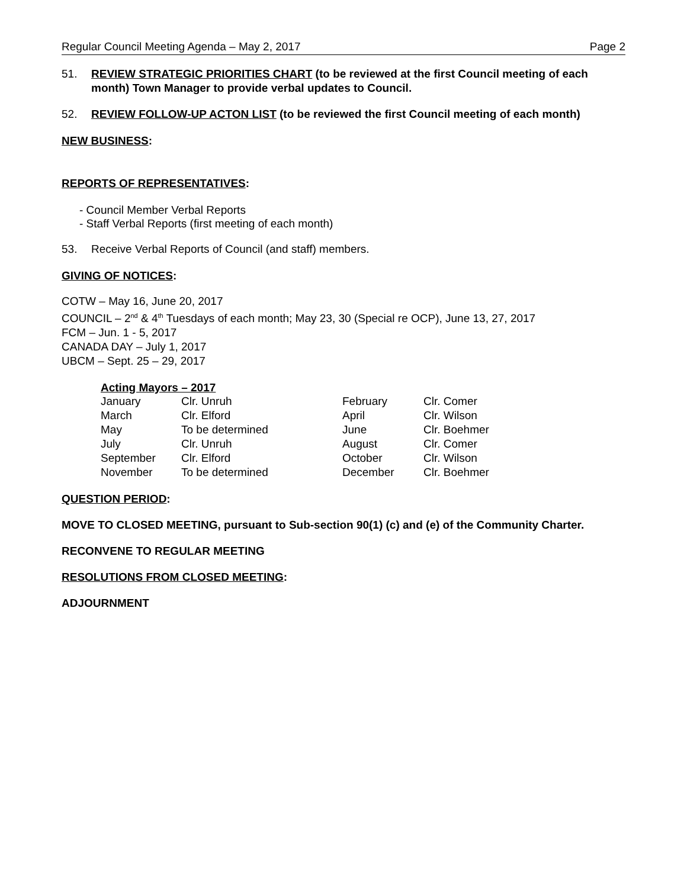Regular Council Meeting Agenda – May 2, 2017 Page 2
51. REVIEW STRATEGIC PRIORITIES CHART (to be reviewed at the first Council meeting of each month) Town Manager to provide verbal updates to Council.
52. REVIEW FOLLOW-UP ACTON LIST (to be reviewed the first Council meeting of each month)
NEW BUSINESS:
REPORTS OF REPRESENTATIVES:
- Council Member Verbal Reports
- Staff Verbal Reports (first meeting of each month)
53. Receive Verbal Reports of Council (and staff) members.
GIVING OF NOTICES:
COTW – May 16, June 20, 2017
COUNCIL – 2<sup>nd</sup> & 4<sup>th</sup> Tuesdays of each month; May 23, 30 (Special re OCP), June 13, 27, 2017
FCM – Jun. 1 - 5, 2017
CANADA DAY – July 1, 2017
UBCM – Sept. 25 – 29, 2017
Acting Mayors – 2017
| January | Clr. Unruh | February | Clr. Comer |
| March | Clr. Elford | April | Clr. Wilson |
| May | To be determined | June | Clr. Boehmer |
| July | Clr. Unruh | August | Clr. Comer |
| September | Clr. Elford | October | Clr. Wilson |
| November | To be determined | December | Clr. Boehmer |
QUESTION PERIOD:
MOVE TO CLOSED MEETING, pursuant to Sub-section 90(1) (c) and (e) of the Community Charter.
RECONVENE TO REGULAR MEETING
RESOLUTIONS FROM CLOSED MEETING:
ADJOURNMENT